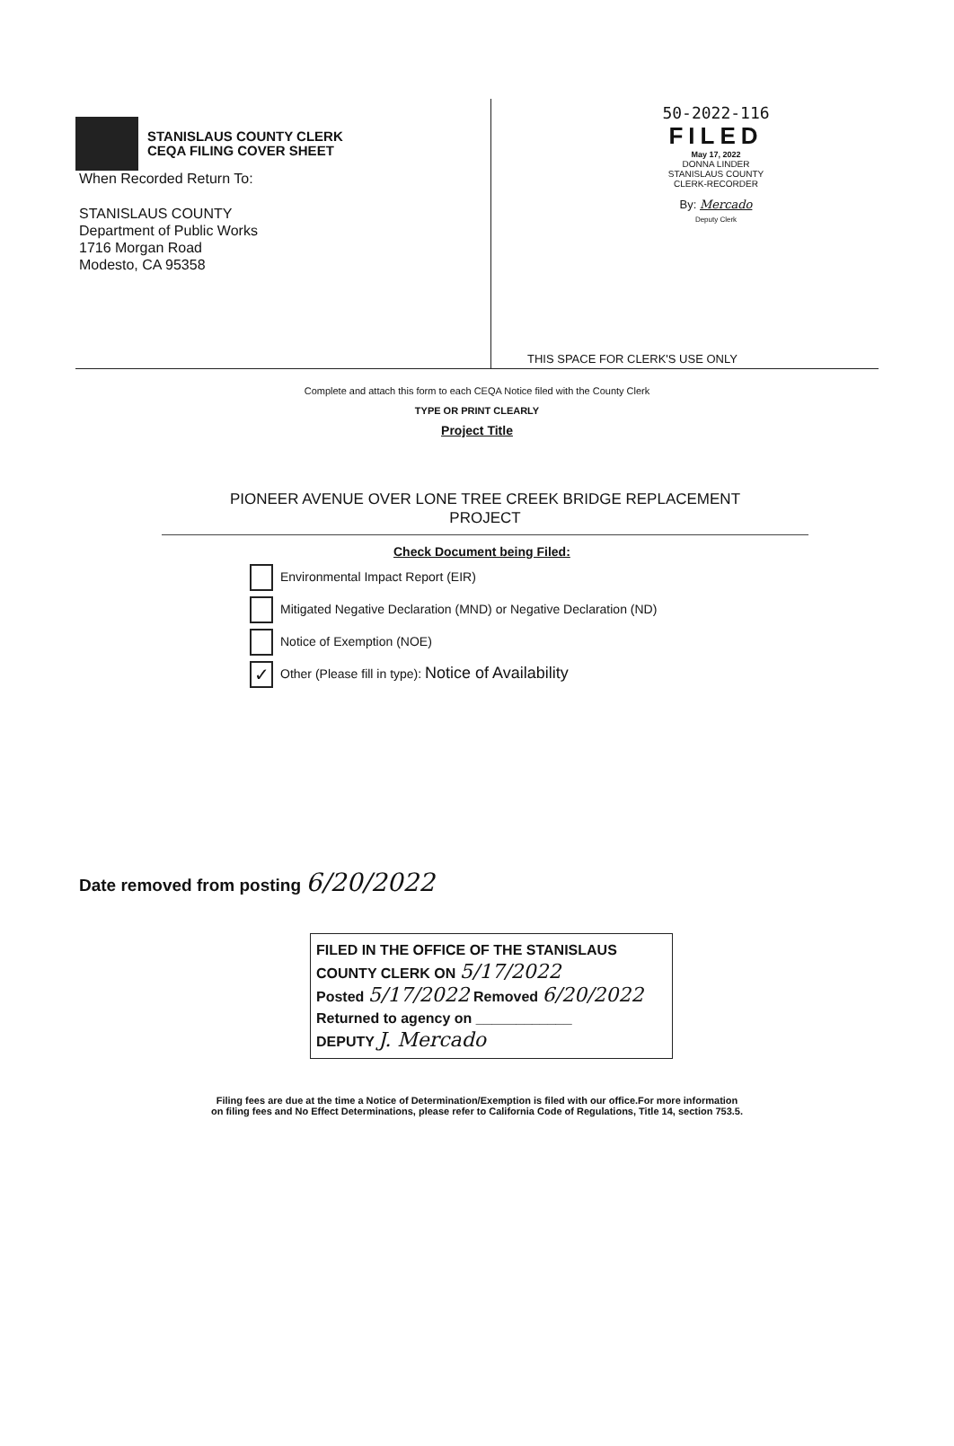STANISLAUS COUNTY CLERK
CEQA FILING COVER SHEET
When Recorded Return To:
STANISLAUS COUNTY
Department of Public Works
1716 Morgan Road
Modesto, CA 95358
50-2022-116
FILED
May 17, 2022
DONNA LINDER
STANISLAUS COUNTY
CLERK-RECORDER
By: Mercado
Deputy Clerk
THIS SPACE FOR CLERK'S USE ONLY
Complete and attach this form to each CEQA Notice filed with the County Clerk
TYPE OR PRINT CLEARLY
Project Title
PIONEER AVENUE OVER LONE TREE CREEK BRIDGE REPLACEMENT
PROJECT
Check Document being Filed:
Environmental Impact Report (EIR)
Mitigated Negative Declaration (MND) or Negative Declaration (ND)
Notice of Exemption (NOE)
✓ Other (Please fill in type): Notice of Availability
Date removed from posting 6/20/2022
FILED IN THE OFFICE OF THE STANISLAUS
COUNTY CLERK ON 5/17/2022
Posted 5/17/2022 Removed 6/20/2022
Returned to agency on ____________
DEPUTY J. Mercado
Filing fees are due at the time a Notice of Determination/Exemption is filed with our office.For more information
on filing fees and No Effect Determinations, please refer to California Code of Regulations, Title 14, section 753.5.